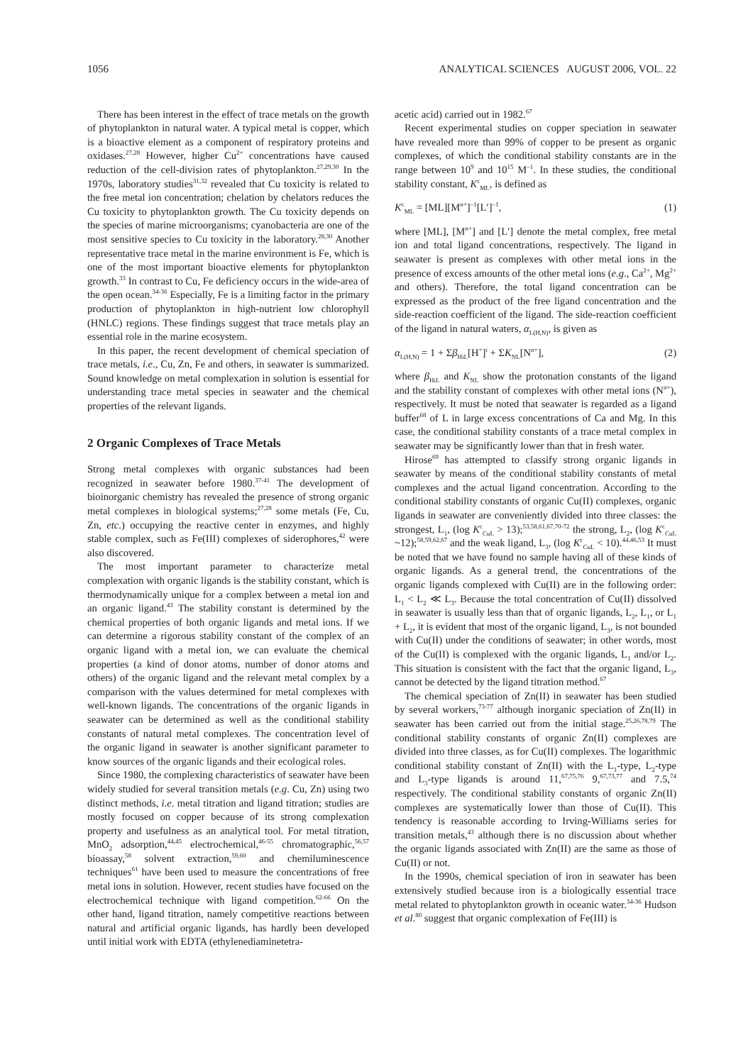1056 ANALYTICAL SCIENCES AUGUST 2006, VOL. 22
There has been interest in the effect of trace metals on the growth of phytoplankton in natural water. A typical metal is copper, which is a bioactive element as a component of respiratory proteins and oxidases.<sup>27,28</sup> However, higher Cu<sup>2+</sup> concentrations have caused reduction of the cell-division rates of phytoplankton.<sup>27,29,30</sup> In the 1970s, laboratory studies<sup>31,32</sup> revealed that Cu toxicity is related to the free metal ion concentration; chelation by chelators reduces the Cu toxicity to phytoplankton growth. The Cu toxicity depends on the species of marine microorganisms; cyanobacteria are one of the most sensitive species to Cu toxicity in the laboratory.<sup>28,30</sup> Another representative trace metal in the marine environment is Fe, which is one of the most important bioactive elements for phytoplankton growth.<sup>33</sup> In contrast to Cu, Fe deficiency occurs in the wide-area of the open ocean.<sup>34-36</sup> Especially, Fe is a limiting factor in the primary production of phytoplankton in high-nutrient low chlorophyll (HNLC) regions. These findings suggest that trace metals play an essential role in the marine ecosystem.
In this paper, the recent development of chemical speciation of trace metals, i.e., Cu, Zn, Fe and others, in seawater is summarized. Sound knowledge on metal complexation in solution is essential for understanding trace metal species in seawater and the chemical properties of the relevant ligands.
2 Organic Complexes of Trace Metals
Strong metal complexes with organic substances had been recognized in seawater before 1980.<sup>37-41</sup> The development of bioinorganic chemistry has revealed the presence of strong organic metal complexes in biological systems;<sup>27,28</sup> some metals (Fe, Cu, Zn, etc.) occupying the reactive center in enzymes, and highly stable complex, such as Fe(III) complexes of siderophores,<sup>42</sup> were also discovered.
The most important parameter to characterize metal complexation with organic ligands is the stability constant, which is thermodynamically unique for a complex between a metal ion and an organic ligand.<sup>43</sup> The stability constant is determined by the chemical properties of both organic ligands and metal ions. If we can determine a rigorous stability constant of the complex of an organic ligand with a metal ion, we can evaluate the chemical properties (a kind of donor atoms, number of donor atoms and others) of the organic ligand and the relevant metal complex by a comparison with the values determined for metal complexes with well-known ligands. The concentrations of the organic ligands in seawater can be determined as well as the conditional stability constants of natural metal complexes. The concentration level of the organic ligand in seawater is another significant parameter to know sources of the organic ligands and their ecological roles.
Since 1980, the complexing characteristics of seawater have been widely studied for several transition metals (e.g. Cu, Zn) using two distinct methods, i.e. metal titration and ligand titration; studies are mostly focused on copper because of its strong complexation property and usefulness as an analytical tool. For metal titration, MnO<sub>2</sub> adsorption,<sup>44,45</sup> electrochemical,<sup>46-55</sup> chromatographic,<sup>56,57</sup> bioassay,<sup>58</sup> solvent extraction,<sup>59,60</sup> and chemiluminescence techniques<sup>61</sup> have been used to measure the concentrations of free metal ions in solution. However, recent studies have focused on the electrochemical technique with ligand competition.<sup>62-66</sup> On the other hand, ligand titration, namely competitive reactions between natural and artificial organic ligands, has hardly been developed until initial work with EDTA (ethylenediaminetetra-
acetic acid) carried out in 1982.<sup>67</sup>
Recent experimental studies on copper speciation in seawater have revealed more than 99% of copper to be present as organic complexes, of which the conditional stability constants are in the range between 10<sup>9</sup> and 10<sup>15</sup> M<sup>–1</sup>. In these studies, the conditional stability constant, K<sup>c</sup><sub>ML</sub>, is defined as
K<sup>c</sup><sub>ML</sub> = [ML][M<sup>n+</sup>]<sup>–1</sup>[L′]<sup>–1</sup>, (1)
where [ML], [M<sup>n+</sup>] and [L′] denote the metal complex, free metal ion and total ligand concentrations, respectively. The ligand in seawater is present as complexes with other metal ions in the presence of excess amounts of the other metal ions (e.g., Ca<sup>2+</sup>, Mg<sup>2+</sup> and others). Therefore, the total ligand concentration can be expressed as the product of the free ligand concentration and the side-reaction coefficient of the ligand. The side-reaction coefficient of the ligand in natural waters, α<sub>L(H,N)</sub>, is given as
α<sub>L(H,N)</sub> = 1 + Σβ<sub>HiL</sub>[H<sup>+</sup>]<sup>i</sup> + ΣK<sub>NL</sub>[N<sup>n+</sup>], (2)
where β<sub>HiL</sub> and K<sub>NL</sub> show the protonation constants of the ligand and the stability constant of complexes with other metal ions (N<sup>n+</sup>), respectively. It must be noted that seawater is regarded as a ligand buffer<sup>68</sup> of L in large excess concentrations of Ca and Mg. In this case, the conditional stability constants of a trace metal complex in seawater may be significantly lower than that in fresh water.
Hirose<sup>69</sup> has attempted to classify strong organic ligands in seawater by means of the conditional stability constants of metal complexes and the actual ligand concentration. According to the conditional stability constants of organic Cu(II) complexes, organic ligands in seawater are conveniently divided into three classes: the strongest, L<sub>1</sub>, (log K<sup>c</sup><sub>CuL</sub> > 13);<sup>53,58,61,67,70-72</sup> the strong, L<sub>2</sub>, (log K<sup>c</sup><sub>CuL</sub> ~12);<sup>58,59,62,67</sup> and the weak ligand, L<sub>3</sub>, (log K<sup>c</sup><sub>CuL</sub> < 10).<sup>44,46,53</sup> It must be noted that we have found no sample having all of these kinds of organic ligands. As a general trend, the concentrations of the organic ligands complexed with Cu(II) are in the following order: L<sub>1</sub> < L<sub>2</sub> ≪ L<sub>3</sub>. Because the total concentration of Cu(II) dissolved in seawater is usually less than that of organic ligands, L<sub>2</sub>, L<sub>1</sub>, or L<sub>1</sub> + L<sub>2</sub>, it is evident that most of the organic ligand, L<sub>3</sub>, is not bounded with Cu(II) under the conditions of seawater; in other words, most of the Cu(II) is complexed with the organic ligands, L<sub>1</sub> and/or L<sub>2</sub>. This situation is consistent with the fact that the organic ligand, L<sub>3</sub>, cannot be detected by the ligand titration method.<sup>67</sup>
The chemical speciation of Zn(II) in seawater has been studied by several workers,<sup>73-77</sup> although inorganic speciation of Zn(II) in seawater has been carried out from the initial stage.<sup>25,26,78,79</sup> The conditional stability constants of organic Zn(II) complexes are divided into three classes, as for Cu(II) complexes. The logarithmic conditional stability constant of Zn(II) with the L<sub>1</sub>-type, L<sub>2</sub>-type and L<sub>3</sub>-type ligands is around 11,<sup>67,75,76</sup> 9,<sup>67,73,77</sup> and 7.5,<sup>74</sup> respectively. The conditional stability constants of organic Zn(II) complexes are systematically lower than those of Cu(II). This tendency is reasonable according to Irving-Williams series for transition metals,<sup>43</sup> although there is no discussion about whether the organic ligands associated with Zn(II) are the same as those of Cu(II) or not.
In the 1990s, chemical speciation of iron in seawater has been extensively studied because iron is a biologically essential trace metal related to phytoplankton growth in oceanic water.<sup>34-36</sup> Hudson et al.<sup>80</sup> suggest that organic complexation of Fe(III) is